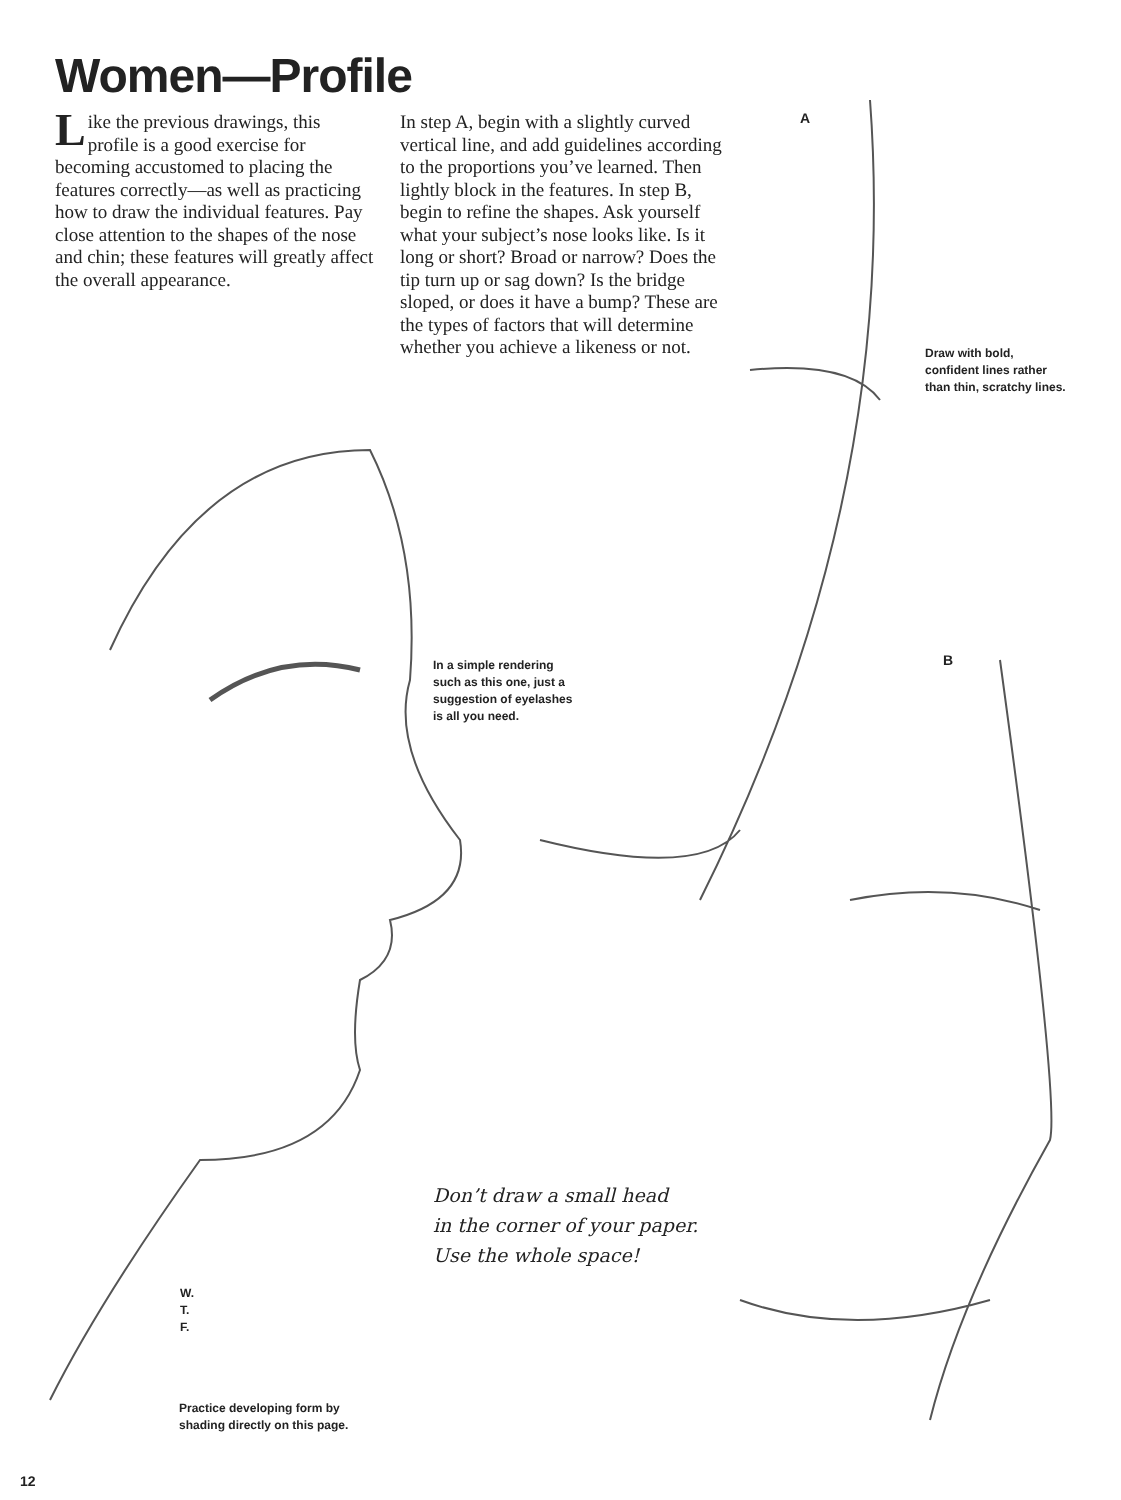Women—Profile
Like the previous drawings, this profile is a good exercise for becoming accustomed to placing the features correctly—as well as practicing how to draw the individual features. Pay close attention to the shapes of the nose and chin; these features will greatly affect the overall appearance.
In step A, begin with a slightly curved vertical line, and add guidelines according to the proportions you’ve learned. Then lightly block in the features. In step B, begin to refine the shapes. Ask yourself what your subject’s nose looks like. Is it long or short? Broad or narrow? Does the tip turn up or sag down? Is the bridge sloped, or does it have a bump? These are the types of factors that will determine whether you achieve a likeness or not.
A
Draw with bold,
confident lines rather
than thin, scratchy lines.
In a simple rendering
such as this one, just a
suggestion of eyelashes
is all you need.
B
Don’t draw a small head
in the corner of your paper.
Use the whole space!
W.
T.
F.
Practice developing form by
shading directly on this page.
12